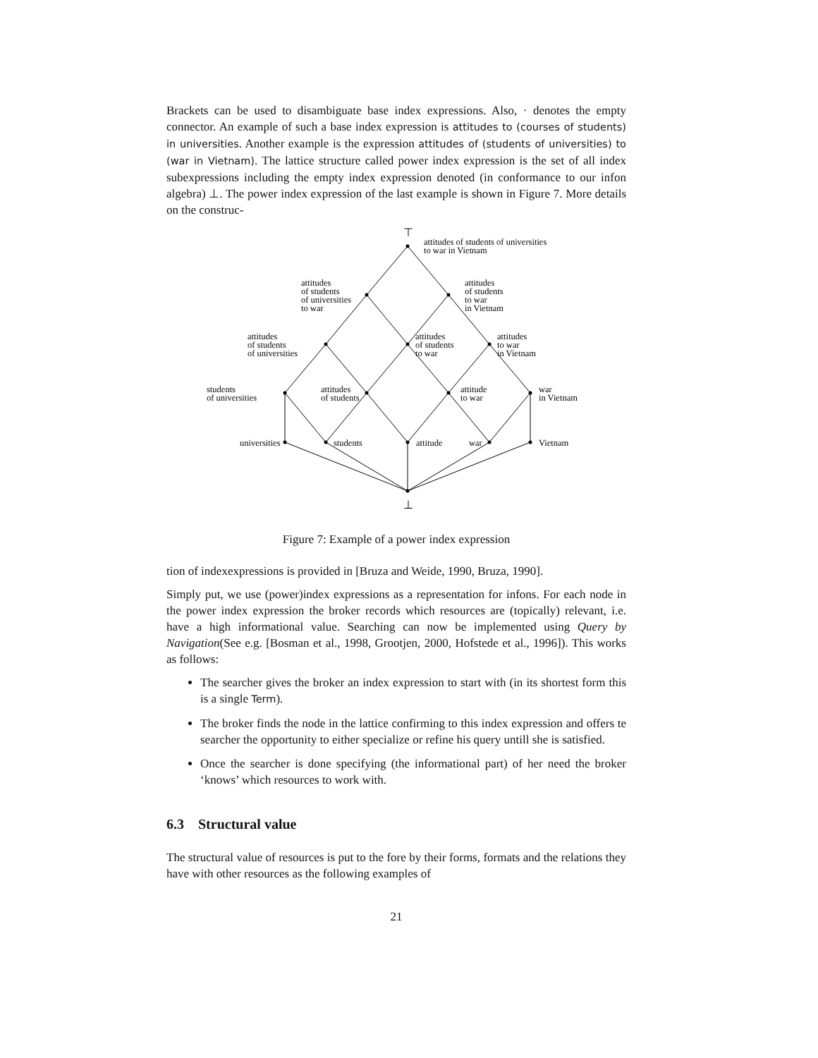Brackets can be used to disambiguate base index expressions. Also, · denotes the empty connector. An example of such a base index expression is attitudes to (courses of students) in universities. Another example is the expression attitudes of (students of universities) to (war in Vietnam). The lattice structure called power index expression is the set of all index subexpressions including the empty index expression denoted (in conformance to our infon algebra) ⊥. The power index expression of the last example is shown in Figure 7. More details on the construc-
⊤
attitudes of students of universities
to war in Vietnam
attitudes
of students
of universities
to war
attitudes
of students
to war
in Vietnam
attitudes
of students
of universities
attitudes
of students
to war
attitudes
to war
in Vietnam
students
of universities
attitudes
of students
attitude
to war
war
in Vietnam
universities
students
attitude
war
Vietnam
⊥
Figure 7: Example of a power index expression
tion of indexexpressions is provided in [Bruza and Weide, 1990, Bruza, 1990].
Simply put, we use (power)index expressions as a representation for infons. For each node in the power index expression the broker records which resources are (topically) relevant, i.e. have a high informational value. Searching can now be implemented using Query by Navigation(See e.g. [Bosman et al., 1998, Grootjen, 2000, Hofstede et al., 1996]). This works as follows:
The searcher gives the broker an index expression to start with (in its shortest form this is a single Term).
The broker finds the node in the lattice confirming to this index expression and offers te searcher the opportunity to either specialize or refine his query untill she is satisfied.
Once the searcher is done specifying (the informational part) of her need the broker ‘knows’ which resources to work with.
6.3 Structural value
The structural value of resources is put to the fore by their forms, formats and the relations they have with other resources as the following examples of
21